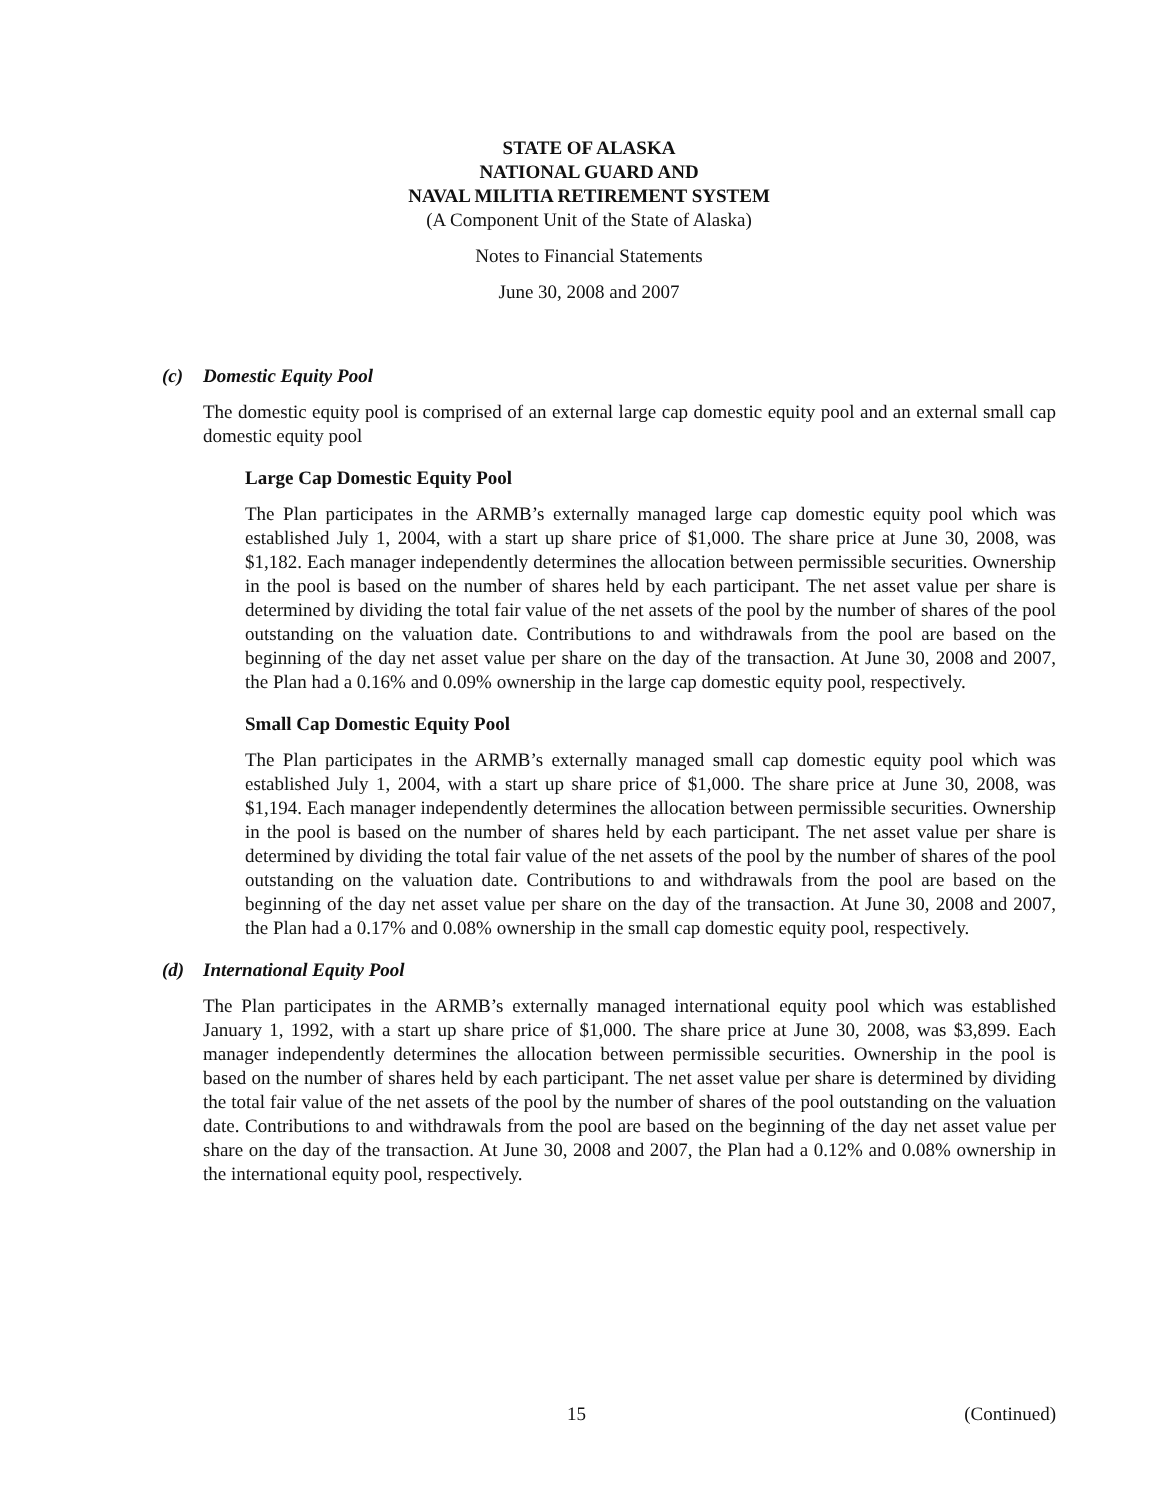STATE OF ALASKA
NATIONAL GUARD AND
NAVAL MILITIA RETIREMENT SYSTEM
(A Component Unit of the State of Alaska)
Notes to Financial Statements
June 30, 2008 and 2007
(c) Domestic Equity Pool
The domestic equity pool is comprised of an external large cap domestic equity pool and an external small cap domestic equity pool
Large Cap Domestic Equity Pool
The Plan participates in the ARMB’s externally managed large cap domestic equity pool which was established July 1, 2004, with a start up share price of $1,000. The share price at June 30, 2008, was $1,182. Each manager independently determines the allocation between permissible securities. Ownership in the pool is based on the number of shares held by each participant. The net asset value per share is determined by dividing the total fair value of the net assets of the pool by the number of shares of the pool outstanding on the valuation date. Contributions to and withdrawals from the pool are based on the beginning of the day net asset value per share on the day of the transaction. At June 30, 2008 and 2007, the Plan had a 0.16% and 0.09% ownership in the large cap domestic equity pool, respectively.
Small Cap Domestic Equity Pool
The Plan participates in the ARMB’s externally managed small cap domestic equity pool which was established July 1, 2004, with a start up share price of $1,000. The share price at June 30, 2008, was $1,194. Each manager independently determines the allocation between permissible securities. Ownership in the pool is based on the number of shares held by each participant. The net asset value per share is determined by dividing the total fair value of the net assets of the pool by the number of shares of the pool outstanding on the valuation date. Contributions to and withdrawals from the pool are based on the beginning of the day net asset value per share on the day of the transaction. At June 30, 2008 and 2007, the Plan had a 0.17% and 0.08% ownership in the small cap domestic equity pool, respectively.
(d) International Equity Pool
The Plan participates in the ARMB’s externally managed international equity pool which was established January 1, 1992, with a start up share price of $1,000. The share price at June 30, 2008, was $3,899. Each manager independently determines the allocation between permissible securities. Ownership in the pool is based on the number of shares held by each participant. The net asset value per share is determined by dividing the total fair value of the net assets of the pool by the number of shares of the pool outstanding on the valuation date. Contributions to and withdrawals from the pool are based on the beginning of the day net asset value per share on the day of the transaction. At June 30, 2008 and 2007, the Plan had a 0.12% and 0.08% ownership in the international equity pool, respectively.
15 (Continued)